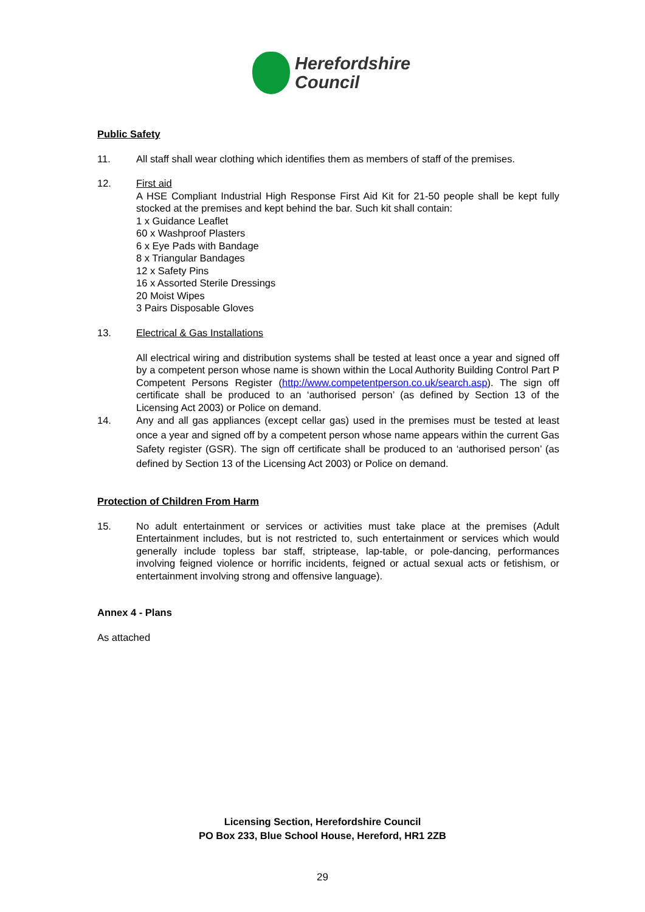Herefordshire
Council
Public Safety
11. All staff shall wear clothing which identifies them as members of staff of the premises.
12. First aid
A HSE Compliant Industrial High Response First Aid Kit for 21-50 people shall be kept fully stocked at the premises and kept behind the bar. Such kit shall contain:
1 x Guidance Leaflet
60 x Washproof Plasters
6 x Eye Pads with Bandage
8 x Triangular Bandages
12 x Safety Pins
16 x Assorted Sterile Dressings
20 Moist Wipes
3 Pairs Disposable Gloves
13. Electrical & Gas Installations
All electrical wiring and distribution systems shall be tested at least once a year and signed off by a competent person whose name is shown within the Local Authority Building Control Part P Competent Persons Register (http://www.competentperson.co.uk/search.asp). The sign off certificate shall be produced to an ‘authorised person’ (as defined by Section 13 of the Licensing Act 2003) or Police on demand.
14. Any and all gas appliances (except cellar gas) used in the premises must be tested at least once a year and signed off by a competent person whose name appears within the current Gas Safety register (GSR). The sign off certificate shall be produced to an ‘authorised person’ (as defined by Section 13 of the Licensing Act 2003) or Police on demand.
Protection of Children From Harm
15. No adult entertainment or services or activities must take place at the premises (Adult Entertainment includes, but is not restricted to, such entertainment or services which would generally include topless bar staff, striptease, lap-table, or pole-dancing, performances involving feigned violence or horrific incidents, feigned or actual sexual acts or fetishism, or entertainment involving strong and offensive language).
Annex 4 - Plans
As attached
Licensing Section, Herefordshire Council
PO Box 233, Blue School House, Hereford, HR1 2ZB
29